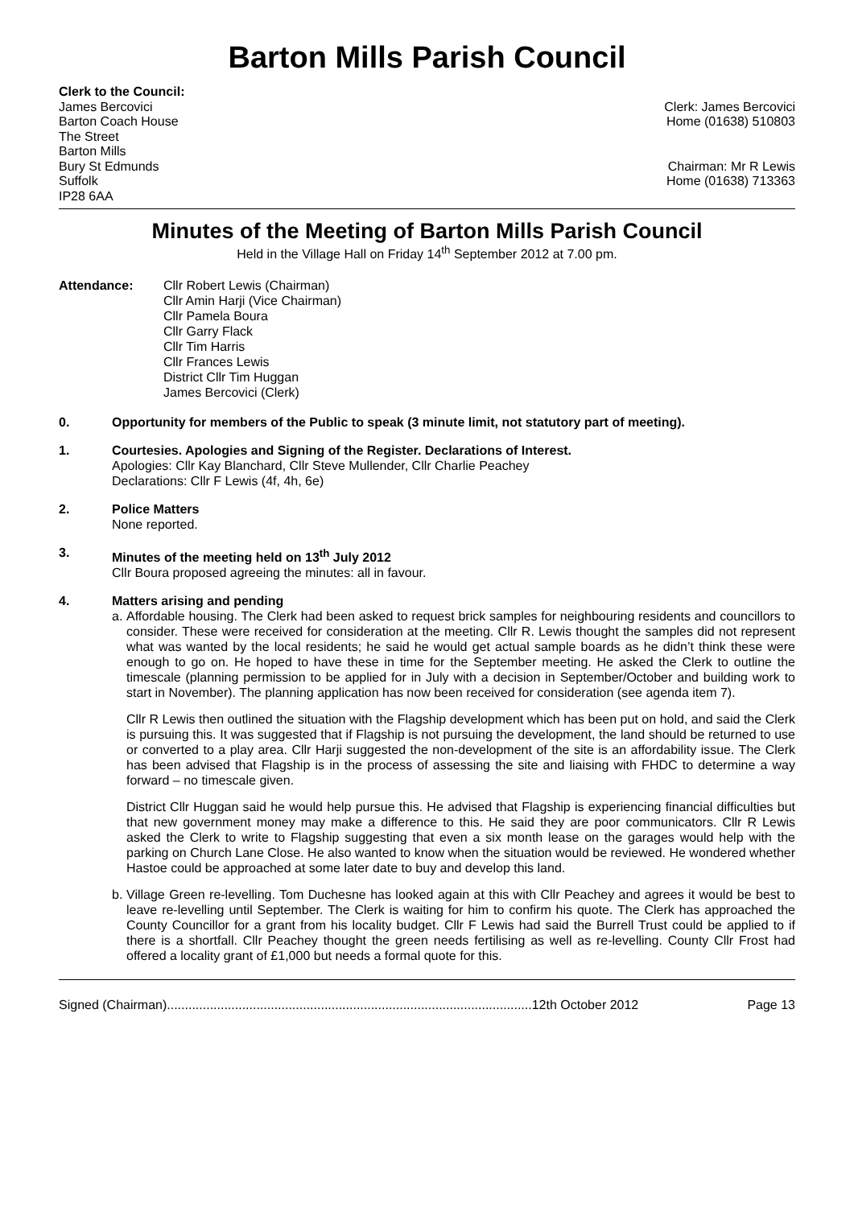Barton Mills Parish Council
Clerk to the Council:
James Bercovici
Barton Coach House
The Street
Barton Mills
Bury St Edmunds
Suffolk
IP28 6AA
Clerk: James Bercovici
Home (01638) 510803
Chairman: Mr R Lewis
Home (01638) 713363
Minutes of the Meeting of Barton Mills Parish Council
Held in the Village Hall on Friday 14<sup>th</sup> September 2012 at 7.00 pm.
Attendance: Cllr Robert Lewis (Chairman)
Cllr Amin Harji (Vice Chairman)
Cllr Pamela Boura
Cllr Garry Flack
Cllr Tim Harris
Cllr Frances Lewis
District Cllr Tim Huggan
James Bercovici (Clerk)
0. Opportunity for members of the Public to speak (3 minute limit, not statutory part of meeting).
1. Courtesies. Apologies and Signing of the Register. Declarations of Interest.
Apologies: Cllr Kay Blanchard, Cllr Steve Mullender, Cllr Charlie Peachey
Declarations: Cllr F Lewis (4f, 4h, 6e)
2. Police Matters
None reported.
3. Minutes of the meeting held on 13<sup>th</sup> July 2012
Cllr Boura proposed agreeing the minutes: all in favour.
4. Matters arising and pending
a.
Affordable housing. The Clerk had been asked to request brick samples for neighbouring residents and councillors to consider. These were received for consideration at the meeting. Cllr R. Lewis thought the samples did not represent what was wanted by the local residents; he said he would get actual sample boards as he didn’t think these were enough to go on. He hoped to have these in time for the September meeting. He asked the Clerk to outline the timescale (planning permission to be applied for in July with a decision in September/October and building work to start in November). The planning application has now been received for consideration (see agenda item 7).
Cllr R Lewis then outlined the situation with the Flagship development which has been put on hold, and said the Clerk is pursuing this. It was suggested that if Flagship is not pursuing the development, the land should be returned to use or converted to a play area. Cllr Harji suggested the non-development of the site is an affordability issue. The Clerk has been advised that Flagship is in the process of assessing the site and liaising with FHDC to determine a way forward – no timescale given.
District Cllr Huggan said he would help pursue this. He advised that Flagship is experiencing financial difficulties but that new government money may make a difference to this. He said they are poor communicators. Cllr R Lewis asked the Clerk to write to Flagship suggesting that even a six month lease on the garages would help with the parking on Church Lane Close. He also wanted to know when the situation would be reviewed. He wondered whether Hastoe could be approached at some later date to buy and develop this land.
b.
Village Green re-levelling. Tom Duchesne has looked again at this with Cllr Peachey and agrees it would be best to leave re-levelling until September. The Clerk is waiting for him to confirm his quote. The Clerk has approached the County Councillor for a grant from his locality budget. Cllr F Lewis had said the Burrell Trust could be applied to if there is a shortfall. Cllr Peachey thought the green needs fertilising as well as re-levelling. County Cllr Frost had offered a locality grant of £1,000 but needs a formal quote for this.
Signed (Chairman)......................................................................................................12th October 2012 Page 13